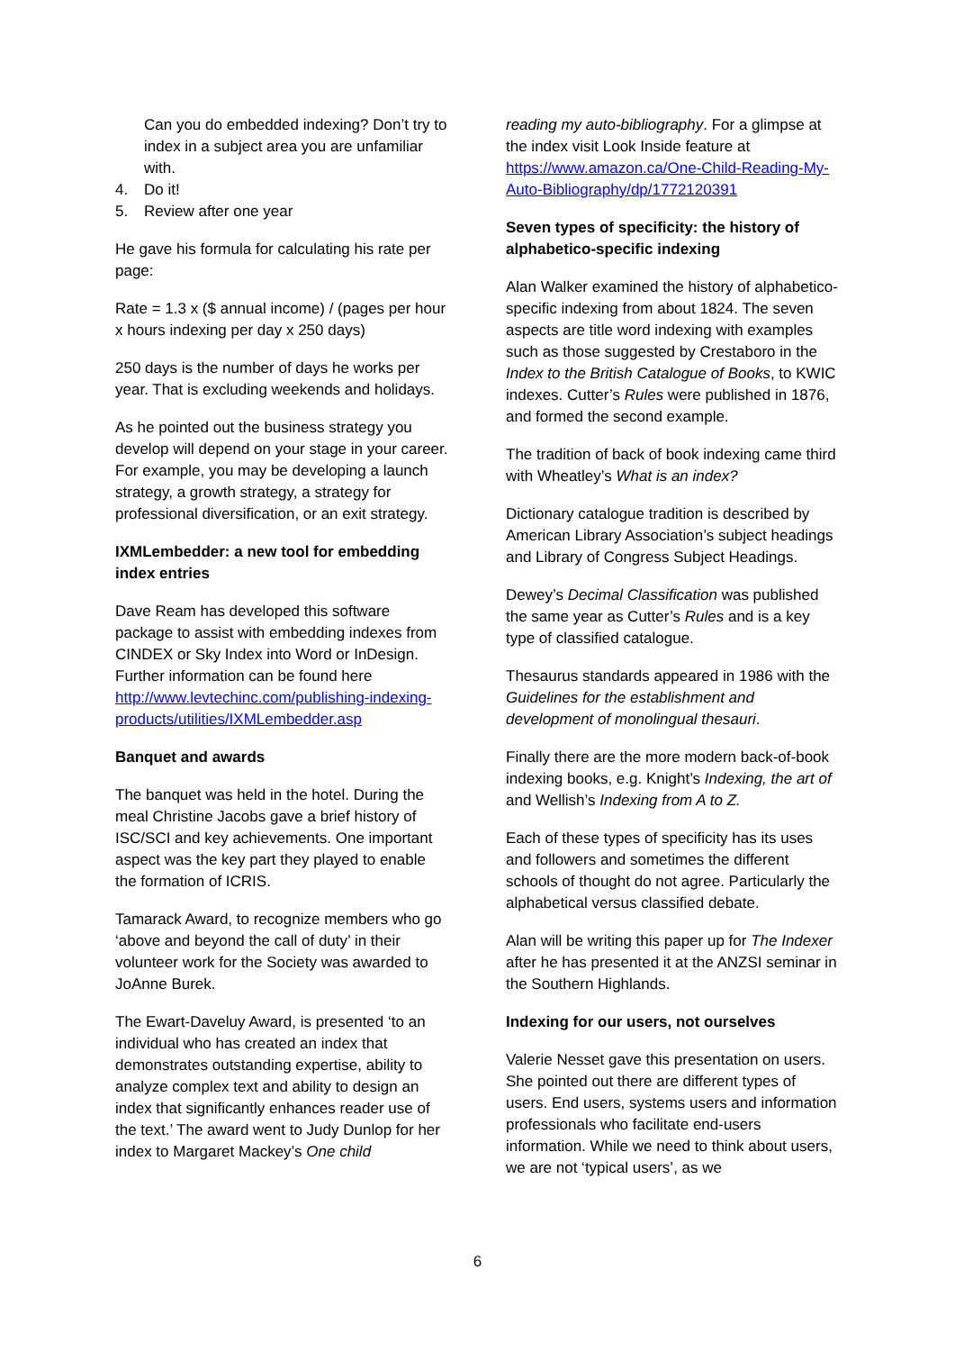Can you do embedded indexing? Don’t try to index in a subject area you are unfamiliar with.
4. Do it!
5. Review after one year
He gave his formula for calculating his rate per page:
Rate = 1.3 x ($ annual income) / (pages per hour x hours indexing per day x 250 days)
250 days is the number of days he works per year. That is excluding weekends and holidays.
As he pointed out the business strategy you develop will depend on your stage in your career. For example, you may be developing a launch strategy, a growth strategy, a strategy for professional diversification, or an exit strategy.
IXMLembedder: a new tool for embedding index entries
Dave Ream has developed this software package to assist with embedding indexes from CINDEX or Sky Index into Word or InDesign. Further information can be found here http://www.levtechinc.com/publishing-indexing-products/utilities/IXMLembedder.asp
Banquet and awards
The banquet was held in the hotel. During the meal Christine Jacobs gave a brief history of ISC/SCI and key achievements. One important aspect was the key part they played to enable the formation of ICRIS.
Tamarack Award, to recognize members who go ‘above and beyond the call of duty’ in their volunteer work for the Society was awarded to JoAnne Burek.
The Ewart-Daveluy Award, is presented ‘to an individual who has created an index that demonstrates outstanding expertise, ability to analyze complex text and ability to design an index that significantly enhances reader use of the text.’ The award went to Judy Dunlop for her index to Margaret Mackey’s One child
reading my auto-bibliography. For a glimpse at the index visit Look Inside feature at https://www.amazon.ca/One-Child-Reading-My-Auto-Bibliography/dp/1772120391
Seven types of specificity: the history of alphabetico-specific indexing
Alan Walker examined the history of alphabetico-specific indexing from about 1824. The seven aspects are title word indexing with examples such as those suggested by Crestaboro in the Index to the British Catalogue of Books, to KWIC indexes. Cutter’s Rules were published in 1876, and formed the second example.
The tradition of back of book indexing came third with Wheatley’s What is an index?
Dictionary catalogue tradition is described by American Library Association’s subject headings and Library of Congress Subject Headings.
Dewey’s Decimal Classification was published the same year as Cutter’s Rules and is a key type of classified catalogue.
Thesaurus standards appeared in 1986 with the Guidelines for the establishment and development of monolingual thesauri.
Finally there are the more modern back-of-book indexing books, e.g. Knight’s Indexing, the art of and Wellish’s Indexing from A to Z.
Each of these types of specificity has its uses and followers and sometimes the different schools of thought do not agree. Particularly the alphabetical versus classified debate.
Alan will be writing this paper up for The Indexer after he has presented it at the ANZSI seminar in the Southern Highlands.
Indexing for our users, not ourselves
Valerie Nesset gave this presentation on users. She pointed out there are different types of users. End users, systems users and information professionals who facilitate end-users information. While we need to think about users, we are not ‘typical users’, as we
6